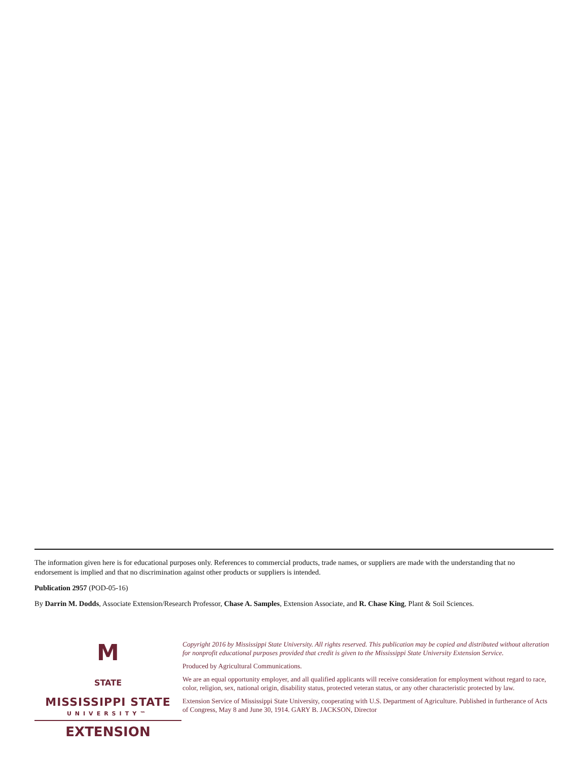The information given here is for educational purposes only. References to commercial products, trade names, or suppliers are made with the understanding that no endorsement is implied and that no discrimination against other products or suppliers is intended.
Publication 2957 (POD-05-16)
By Darrin M. Dodds, Associate Extension/Research Professor, Chase A. Samples, Extension Associate, and R. Chase King, Plant & Soil Sciences.
M
STATE
MISSISSIPPI STATE
UNIVERSITY™
EXTENSION
Copyright 2016 by Mississippi State University. All rights reserved. This publication may be copied and distributed without alteration for nonprofit educational purposes provided that credit is given to the Mississippi State University Extension Service.
Produced by Agricultural Communications.
We are an equal opportunity employer, and all qualified applicants will receive consideration for employment without regard to race, color, religion, sex, national origin, disability status, protected veteran status, or any other characteristic protected by law.
Extension Service of Mississippi State University, cooperating with U.S. Department of Agriculture. Published in furtherance of Acts of Congress, May 8 and June 30, 1914. GARY B. JACKSON, Director